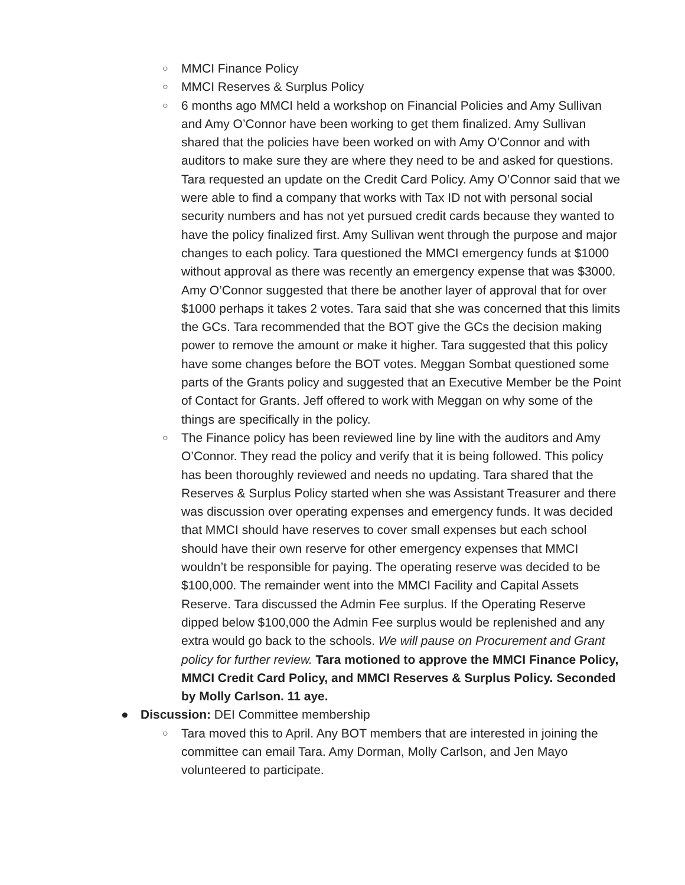○ MMCI Finance Policy
○ MMCI Reserves & Surplus Policy
○ 6 months ago MMCI held a workshop on Financial Policies and Amy Sullivan and Amy O’Connor have been working to get them finalized. Amy Sullivan shared that the policies have been worked on with Amy O’Connor and with auditors to make sure they are where they need to be and asked for questions. Tara requested an update on the Credit Card Policy. Amy O’Connor said that we were able to find a company that works with Tax ID not with personal social security numbers and has not yet pursued credit cards because they wanted to have the policy finalized first. Amy Sullivan went through the purpose and major changes to each policy. Tara questioned the MMCI emergency funds at $1000 without approval as there was recently an emergency expense that was $3000. Amy O’Connor suggested that there be another layer of approval that for over $1000 perhaps it takes 2 votes. Tara said that she was concerned that this limits the GCs. Tara recommended that the BOT give the GCs the decision making power to remove the amount or make it higher. Tara suggested that this policy have some changes before the BOT votes. Meggan Sombat questioned some parts of the Grants policy and suggested that an Executive Member be the Point of Contact for Grants. Jeff offered to work with Meggan on why some of the things are specifically in the policy.
○ The Finance policy has been reviewed line by line with the auditors and Amy O’Connor. They read the policy and verify that it is being followed. This policy has been thoroughly reviewed and needs no updating. Tara shared that the Reserves & Surplus Policy started when she was Assistant Treasurer and there was discussion over operating expenses and emergency funds. It was decided that MMCI should have reserves to cover small expenses but each school should have their own reserve for other emergency expenses that MMCI wouldn’t be responsible for paying. The operating reserve was decided to be $100,000. The remainder went into the MMCI Facility and Capital Assets Reserve. Tara discussed the Admin Fee surplus. If the Operating Reserve dipped below $100,000 the Admin Fee surplus would be replenished and any extra would go back to the schools. We will pause on Procurement and Grant policy for further review. Tara motioned to approve the MMCI Finance Policy, MMCI Credit Card Policy, and MMCI Reserves & Surplus Policy. Seconded by Molly Carlson. 11 aye.
● Discussion: DEI Committee membership
○ Tara moved this to April. Any BOT members that are interested in joining the committee can email Tara. Amy Dorman, Molly Carlson, and Jen Mayo volunteered to participate.